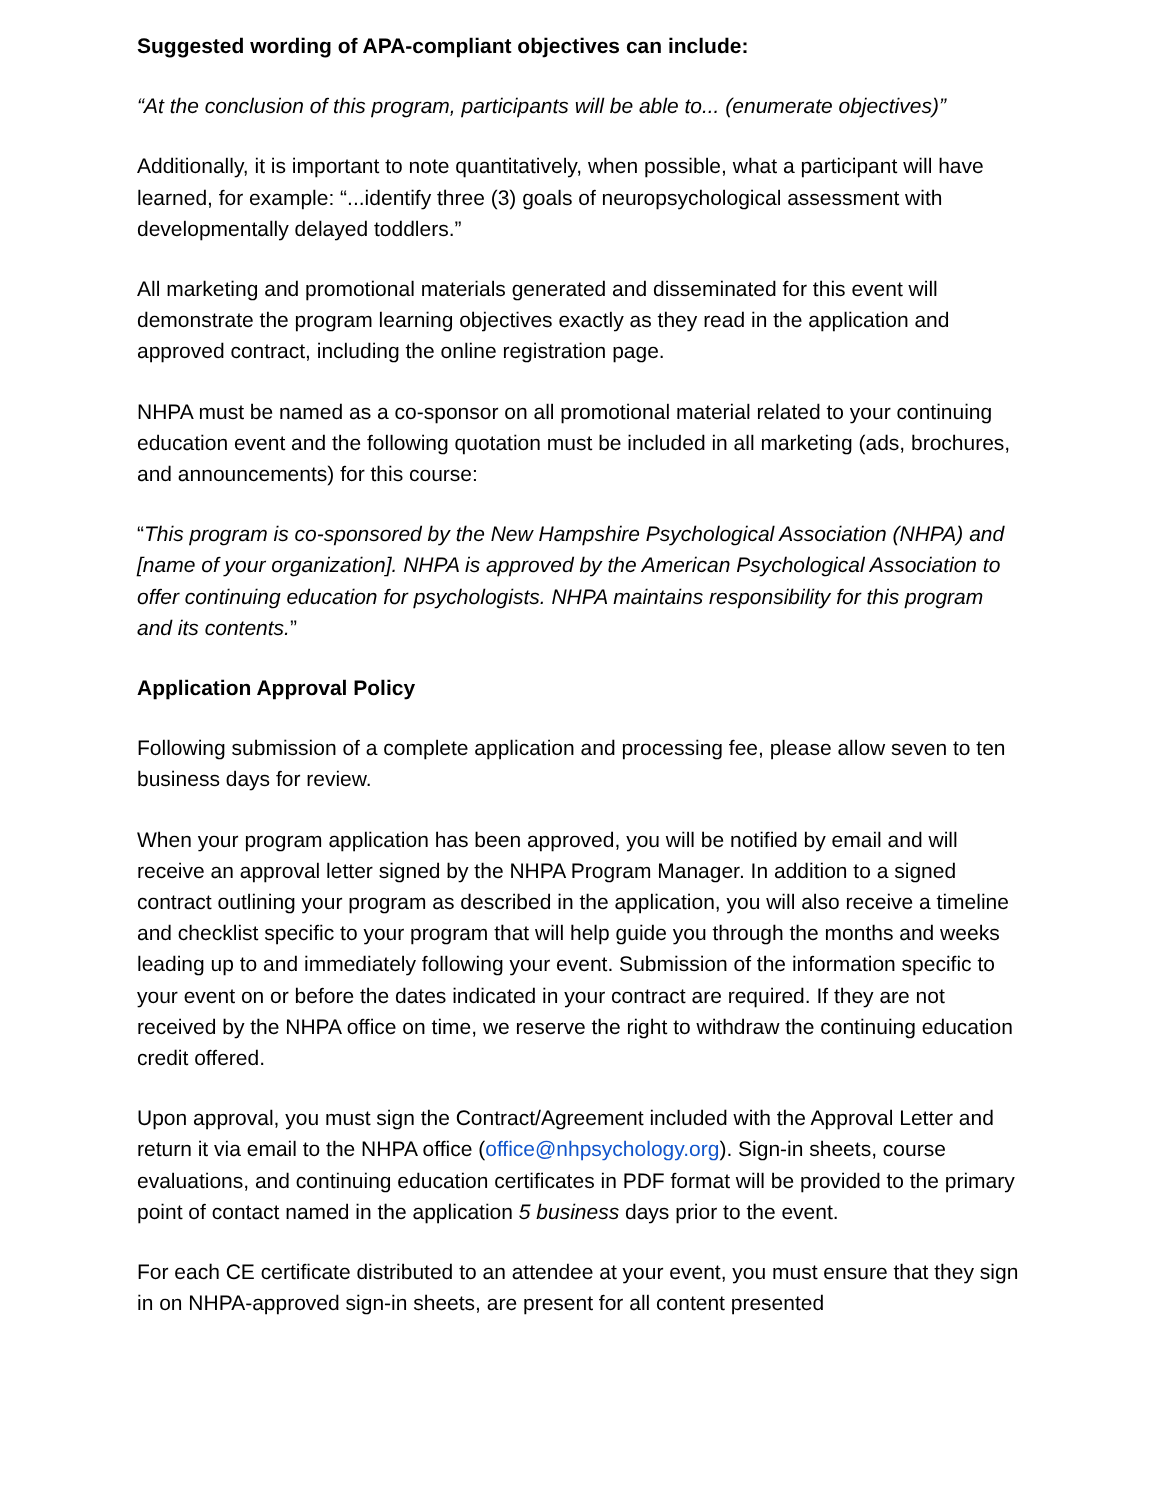Suggested wording of APA-compliant objectives can include:
“At the conclusion of this program, participants will be able to... (enumerate objectives)”
Additionally, it is important to note quantitatively, when possible, what a participant will have learned, for example: “...identify three (3) goals of neuropsychological assessment with developmentally delayed toddlers.”
All marketing and promotional materials generated and disseminated for this event will demonstrate the program learning objectives exactly as they read in the application and approved contract, including the online registration page.
NHPA must be named as a co-sponsor on all promotional material related to your continuing education event and the following quotation must be included in all marketing (ads, brochures, and announcements) for this course:
“This program is co-sponsored by the New Hampshire Psychological Association (NHPA) and [name of your organization]. NHPA is approved by the American Psychological Association to offer continuing education for psychologists. NHPA maintains responsibility for this program and its contents.”
Application Approval Policy
Following submission of a complete application and processing fee, please allow seven to ten business days for review.
When your program application has been approved, you will be notified by email and will receive an approval letter signed by the NHPA Program Manager. In addition to a signed contract outlining your program as described in the application, you will also receive a timeline and checklist specific to your program that will help guide you through the months and weeks leading up to and immediately following your event. Submission of the information specific to your event on or before the dates indicated in your contract are required. If they are not received by the NHPA office on time, we reserve the right to withdraw the continuing education credit offered.
Upon approval, you must sign the Contract/Agreement included with the Approval Letter and return it via email to the NHPA office (office@nhpsychology.org). Sign-in sheets, course evaluations, and continuing education certificates in PDF format will be provided to the primary point of contact named in the application 5 business days prior to the event.
For each CE certificate distributed to an attendee at your event, you must ensure that they sign in on NHPA-approved sign-in sheets, are present for all content presented